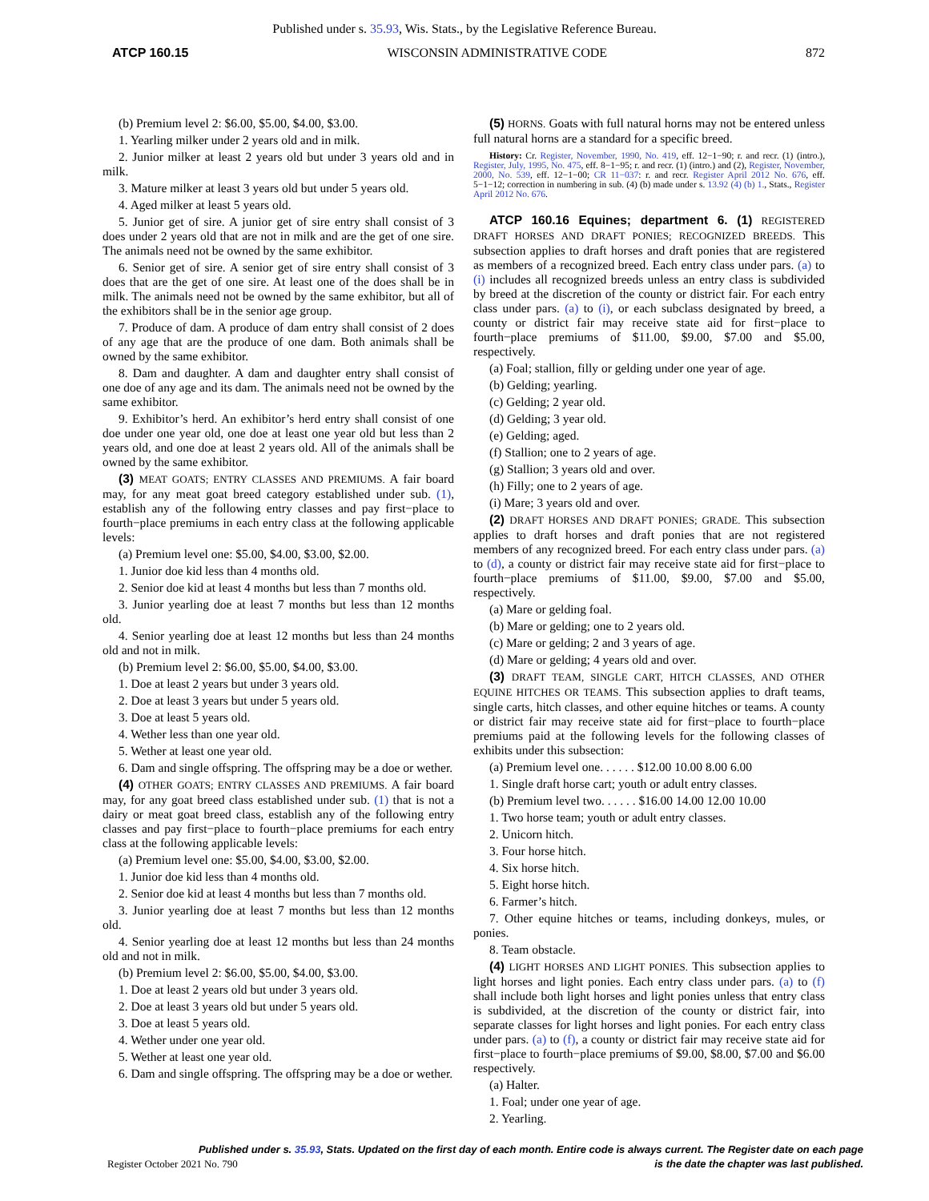Published under s. 35.93, Wis. Stats., by the Legislative Reference Bureau.
ATCP 160.15 WISCONSIN ADMINISTRATIVE CODE 872
(b) Premium level 2: $6.00, $5.00, $4.00, $3.00.
1. Yearling milker under 2 years old and in milk.
2. Junior milker at least 2 years old but under 3 years old and in milk.
3. Mature milker at least 3 years old but under 5 years old.
4. Aged milker at least 5 years old.
5. Junior get of sire. A junior get of sire entry shall consist of 3 does under 2 years old that are not in milk and are the get of one sire. The animals need not be owned by the same exhibitor.
6. Senior get of sire. A senior get of sire entry shall consist of 3 does that are the get of one sire. At least one of the does shall be in milk. The animals need not be owned by the same exhibitor, but all of the exhibitors shall be in the senior age group.
7. Produce of dam. A produce of dam entry shall consist of 2 does of any age that are the produce of one dam. Both animals shall be owned by the same exhibitor.
8. Dam and daughter. A dam and daughter entry shall consist of one doe of any age and its dam. The animals need not be owned by the same exhibitor.
9. Exhibitor’s herd. An exhibitor’s herd entry shall consist of one doe under one year old, one doe at least one year old but less than 2 years old, and one doe at least 2 years old. All of the animals shall be owned by the same exhibitor.
(3) MEAT GOATS; ENTRY CLASSES AND PREMIUMS. A fair board may, for any meat goat breed category established under sub. (1), establish any of the following entry classes and pay first−place to fourth−place premiums in each entry class at the following applicable levels:
(a) Premium level one: $5.00, $4.00, $3.00, $2.00.
1. Junior doe kid less than 4 months old.
2. Senior doe kid at least 4 months but less than 7 months old.
3. Junior yearling doe at least 7 months but less than 12 months old.
4. Senior yearling doe at least 12 months but less than 24 months old and not in milk.
(b) Premium level 2: $6.00, $5.00, $4.00, $3.00.
1. Doe at least 2 years but under 3 years old.
2. Doe at least 3 years but under 5 years old.
3. Doe at least 5 years old.
4. Wether less than one year old.
5. Wether at least one year old.
6. Dam and single offspring. The offspring may be a doe or wether.
(4) OTHER GOATS; ENTRY CLASSES AND PREMIUMS. A fair board may, for any goat breed class established under sub. (1) that is not a dairy or meat goat breed class, establish any of the following entry classes and pay first−place to fourth−place premiums for each entry class at the following applicable levels:
(a) Premium level one: $5.00, $4.00, $3.00, $2.00.
1. Junior doe kid less than 4 months old.
2. Senior doe kid at least 4 months but less than 7 months old.
3. Junior yearling doe at least 7 months but less than 12 months old.
4. Senior yearling doe at least 12 months but less than 24 months old and not in milk.
(b) Premium level 2: $6.00, $5.00, $4.00, $3.00.
1. Doe at least 2 years old but under 3 years old.
2. Doe at least 3 years old but under 5 years old.
3. Doe at least 5 years old.
4. Wether under one year old.
5. Wether at least one year old.
6. Dam and single offspring. The offspring may be a doe or wether.
(5) HORNS. Goats with full natural horns may not be entered unless full natural horns are a standard for a specific breed.
History: Cr. Register, November, 1990, No. 419, eff. 12−1−90; r. and recr. (1) (intro.), Register, July, 1995, No. 475, eff. 8−1−95; r. and recr. (1) (intro.) and (2), Register, November, 2000, No. 539, eff. 12−1−00; CR 11−037: r. and recr. Register April 2012 No. 676, eff. 5−1−12; correction in numbering in sub. (4) (b) made under s. 13.92 (4) (b) 1., Stats., Register April 2012 No. 676.
ATCP 160.16 Equines; department 6. (1) REGISTERED DRAFT HORSES AND DRAFT PONIES; RECOGNIZED BREEDS. This subsection applies to draft horses and draft ponies that are registered as members of a recognized breed. Each entry class under pars. (a) to (i) includes all recognized breeds unless an entry class is subdivided by breed at the discretion of the county or district fair. For each entry class under pars. (a) to (i), or each subclass designated by breed, a county or district fair may receive state aid for first−place to fourth−place premiums of $11.00, $9.00, $7.00 and $5.00, respectively.
(a) Foal; stallion, filly or gelding under one year of age.
(b) Gelding; yearling.
(c) Gelding; 2 year old.
(d) Gelding; 3 year old.
(e) Gelding; aged.
(f) Stallion; one to 2 years of age.
(g) Stallion; 3 years old and over.
(h) Filly; one to 2 years of age.
(i) Mare; 3 years old and over.
(2) DRAFT HORSES AND DRAFT PONIES; GRADE. This subsection applies to draft horses and draft ponies that are not registered members of any recognized breed. For each entry class under pars. (a) to (d), a county or district fair may receive state aid for first−place to fourth−place premiums of $11.00, $9.00, $7.00 and $5.00, respectively.
(a) Mare or gelding foal.
(b) Mare or gelding; one to 2 years old.
(c) Mare or gelding; 2 and 3 years of age.
(d) Mare or gelding; 4 years old and over.
(3) DRAFT TEAM, SINGLE CART, HITCH CLASSES, AND OTHER EQUINE HITCHES OR TEAMS. This subsection applies to draft teams, single carts, hitch classes, and other equine hitches or teams. A county or district fair may receive state aid for first−place to fourth−place premiums paid at the following levels for the following classes of exhibits under this subsection:
(a) Premium level one. . . . . . $12.00 10.00 8.00 6.00
1. Single draft horse cart; youth or adult entry classes.
(b) Premium level two. . . . . . $16.00 14.00 12.00 10.00
1. Two horse team; youth or adult entry classes.
2. Unicorn hitch.
3. Four horse hitch.
4. Six horse hitch.
5. Eight horse hitch.
6. Farmer’s hitch.
7. Other equine hitches or teams, including donkeys, mules, or ponies.
8. Team obstacle.
(4) LIGHT HORSES AND LIGHT PONIES. This subsection applies to light horses and light ponies. Each entry class under pars. (a) to (f) shall include both light horses and light ponies unless that entry class is subdivided, at the discretion of the county or district fair, into separate classes for light horses and light ponies. For each entry class under pars. (a) to (f), a county or district fair may receive state aid for first−place to fourth−place premiums of $9.00, $8.00, $7.00 and $6.00 respectively.
(a) Halter.
1. Foal; under one year of age.
2. Yearling.
Published under s. 35.93, Stats. Updated on the first day of each month. Entire code is always current. The Register date on each page
Register October 2021 No. 790 is the date the chapter was last published.